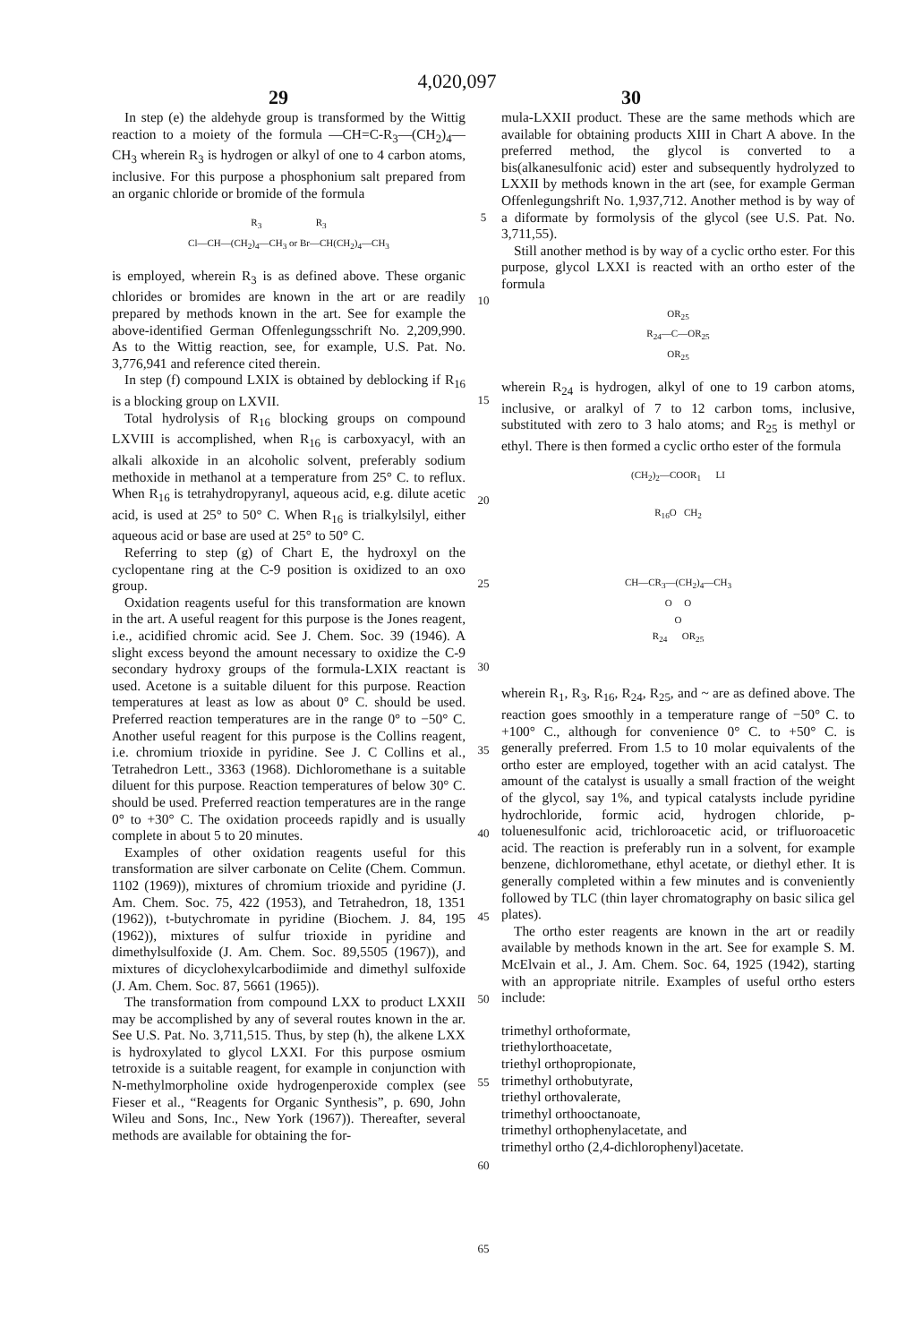4,020,097
29 30
In step (e) the aldehyde group is transformed by the Wittig reaction to a moiety of the formula —CH=C-R<sub>3</sub>—(CH<sub>2</sub>)<sub>4</sub>—CH<sub>3</sub> wherein R<sub>3</sub> is hydrogen or alkyl of one to 4 carbon atoms, inclusive. For this purpose a phosphonium salt prepared from an organic chloride or bromide of the formula
R<sub>3</sub> R<sub>3</sub>
Cl—CH—(CH<sub>2</sub>)<sub>4</sub>—CH<sub>3</sub> or Br—CH(CH<sub>2</sub>)<sub>4</sub>—CH<sub>3</sub>
is employed, wherein R<sub>3</sub> is as defined above. These organic chlorides or bromides are known in the art or are readily prepared by methods known in the art. See for example the above-identified German Offenlegungsschrift No. 2,209,990. As to the Wittig reaction, see, for example, U.S. Pat. No. 3,776,941 and reference cited therein.
In step (f) compound LXIX is obtained by deblocking if R<sub>16</sub> is a blocking group on LXVII.
Total hydrolysis of R<sub>16</sub> blocking groups on compound LXVIII is accomplished, when R<sub>16</sub> is carboxyacyl, with an alkali alkoxide in an alcoholic solvent, preferably sodium methoxide in methanol at a temperature from 25° C. to reflux. When R<sub>16</sub> is tetrahydropyranyl, aqueous acid, e.g. dilute acetic acid, is used at 25° to 50° C. When R<sub>16</sub> is trialkylsilyl, either aqueous acid or base are used at 25° to 50° C.
Referring to step (g) of Chart E, the hydroxyl on the cyclopentane ring at the C-9 position is oxidized to an oxo group.
Oxidation reagents useful for this transformation are known in the art. A useful reagent for this purpose is the Jones reagent, i.e., acidified chromic acid. See J. Chem. Soc. 39 (1946). A slight excess beyond the amount necessary to oxidize the C-9 secondary hydroxy groups of the formula-LXIX reactant is used. Acetone is a suitable diluent for this purpose. Reaction temperatures at least as low as about 0° C. should be used. Preferred reaction temperatures are in the range 0° to −50° C. Another useful reagent for this purpose is the Collins reagent, i.e. chromium trioxide in pyridine. See J. C Collins et al., Tetrahedron Lett., 3363 (1968). Dichloromethane is a suitable diluent for this purpose. Reaction temperatures of below 30° C. should be used. Preferred reaction temperatures are in the range 0° to +30° C. The oxidation proceeds rapidly and is usually complete in about 5 to 20 minutes.
Examples of other oxidation reagents useful for this transformation are silver carbonate on Celite (Chem. Commun. 1102 (1969)), mixtures of chromium trioxide and pyridine (J. Am. Chem. Soc. 75, 422 (1953), and Tetrahedron, 18, 1351 (1962)), t-butychromate in pyridine (Biochem. J. 84, 195 (1962)), mixtures of sulfur trioxide in pyridine and dimethylsulfoxide (J. Am. Chem. Soc. 89,5505 (1967)), and mixtures of dicyclohexylcarbodiimide and dimethyl sulfoxide (J. Am. Chem. Soc. 87, 5661 (1965)).
The transformation from compound LXX to product LXXII may be accomplished by any of several routes known in the ar. See U.S. Pat. No. 3,711,515. Thus, by step (h), the alkene LXX is hydroxylated to glycol LXXI. For this purpose osmium tetroxide is a suitable reagent, for example in conjunction with N-methylmorpholine oxide hydrogenperoxide complex (see Fieser et al., “Reagents for Organic Synthesis”, p. 690, John Wileu and Sons, Inc., New York (1967)). Thereafter, several methods are available for obtaining the for-
5
10
15
20
25
30
35
40
45
50
55
60
65
mula-LXXII product. These are the same methods which are available for obtaining products XIII in Chart A above. In the preferred method, the glycol is converted to a bis(alkanesulfonic acid) ester and subsequently hydrolyzed to LXXII by methods known in the art (see, for example German Offenlegungshrift No. 1,937,712. Another method is by way of a diformate by formolysis of the glycol (see U.S. Pat. No. 3,711,55).
Still another method is by way of a cyclic ortho ester. For this purpose, glycol LXXI is reacted with an ortho ester of the formula
OR<sub>25</sub>
R<sub>24</sub>—C—OR<sub>25</sub>
OR<sub>25</sub>
wherein R<sub>24</sub> is hydrogen, alkyl of one to 19 carbon atoms, inclusive, or aralkyl of 7 to 12 carbon toms, inclusive, substituted with zero to 3 halo atoms; and R<sub>25</sub> is methyl or ethyl. There is then formed a cyclic ortho ester of the formula
(CH<sub>2</sub>)<sub>2</sub>—COOR<sub>1</sub> LI
R<sub>16</sub>O CH<sub>2</sub>
CH—CR<sub>3</sub>—(CH<sub>2</sub>)<sub>4</sub>—CH<sub>3</sub>
O O
O
R<sub>24</sub> OR<sub>25</sub>
wherein R<sub>1</sub>, R<sub>3</sub>, R<sub>16</sub>, R<sub>24</sub>, R<sub>25</sub>, and ~ are as defined above. The reaction goes smoothly in a temperature range of −50° C. to +100° C., although for convenience 0° C. to +50° C. is generally preferred. From 1.5 to 10 molar equivalents of the ortho ester are employed, together with an acid catalyst. The amount of the catalyst is usually a small fraction of the weight of the glycol, say 1%, and typical catalysts include pyridine hydrochloride, formic acid, hydrogen chloride, p-toluenesulfonic acid, trichloroacetic acid, or trifluoroacetic acid. The reaction is preferably run in a solvent, for example benzene, dichloromethane, ethyl acetate, or diethyl ether. It is generally completed within a few minutes and is conveniently followed by TLC (thin layer chromatography on basic silica gel plates).
The ortho ester reagents are known in the art or readily available by methods known in the art. See for example S. M. McElvain et al., J. Am. Chem. Soc. 64, 1925 (1942), starting with an appropriate nitrile. Examples of useful ortho esters include:
trimethyl orthoformate,
triethylorthoacetate,
triethyl orthopropionate,
trimethyl orthobutyrate,
triethyl orthovalerate,
trimethyl orthooctanoate,
trimethyl orthophenylacetate, and
trimethyl ortho (2,4-dichlorophenyl)acetate.